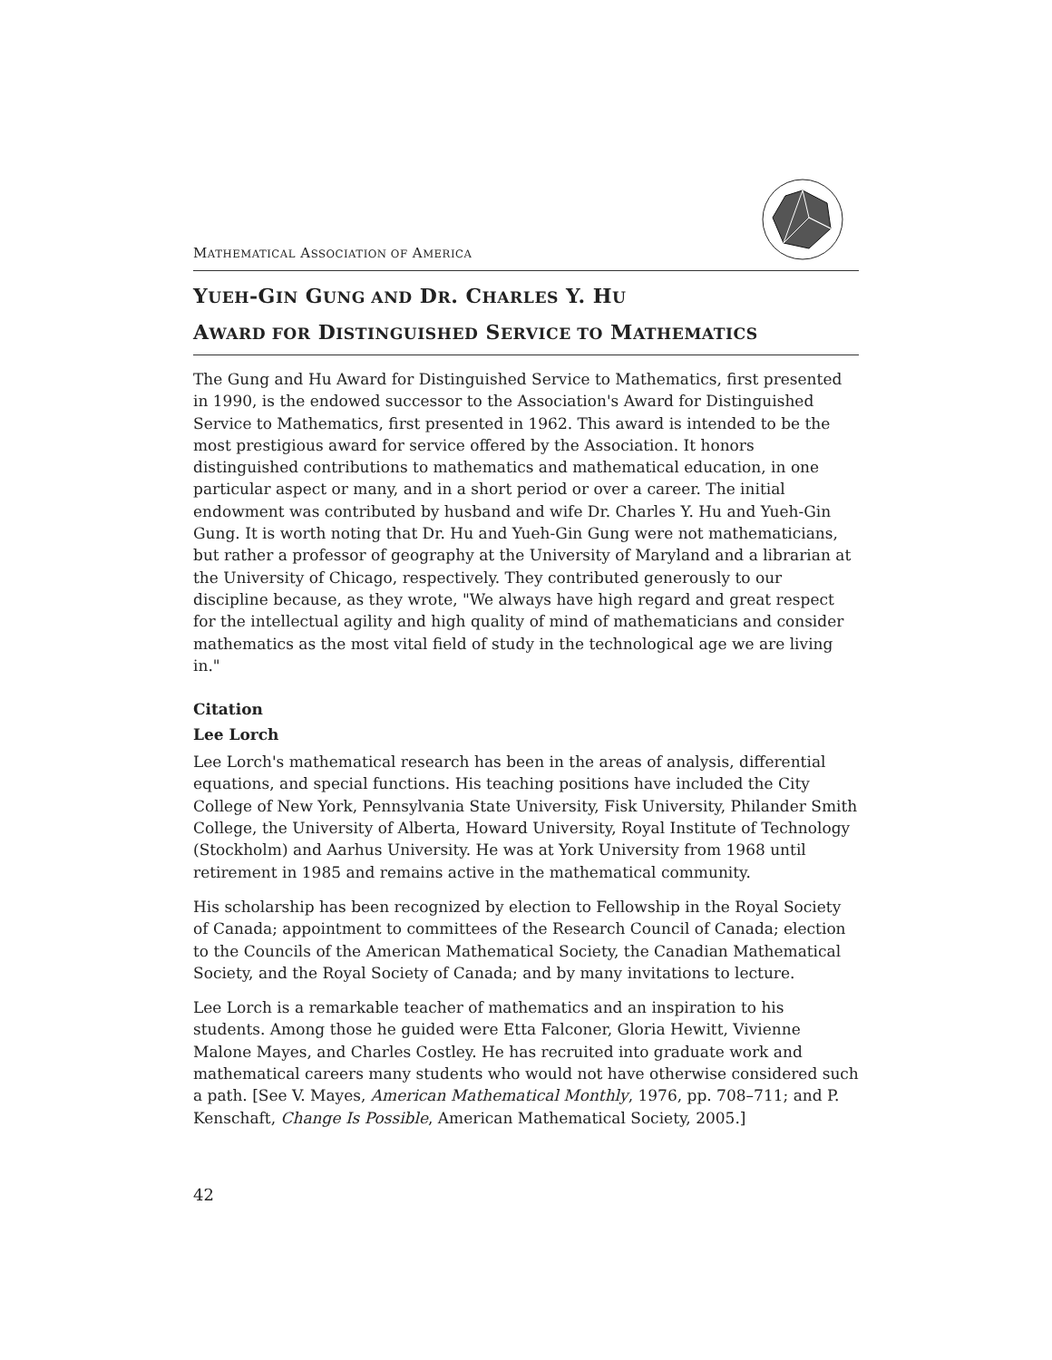MATHEMATICAL ASSOCIATION OF AMERICA
YUEH-GIN GUNG AND DR. CHARLES Y. HU
AWARD FOR DISTINGUISHED SERVICE TO MATHEMATICS
The Gung and Hu Award for Distinguished Service to Mathematics, first presented in 1990, is the endowed successor to the Association's Award for Distinguished Service to Mathematics, first presented in 1962. This award is intended to be the most prestigious award for service offered by the Association. It honors distinguished contributions to mathematics and mathematical education, in one particular aspect or many, and in a short period or over a career. The initial endowment was contributed by husband and wife Dr. Charles Y. Hu and Yueh-Gin Gung. It is worth noting that Dr. Hu and Yueh-Gin Gung were not mathematicians, but rather a professor of geography at the University of Maryland and a librarian at the University of Chicago, respectively. They contributed generously to our discipline because, as they wrote, "We always have high regard and great respect for the intellectual agility and high quality of mind of mathematicians and consider mathematics as the most vital field of study in the technological age we are living in."
Citation
Lee Lorch
Lee Lorch's mathematical research has been in the areas of analysis, differential equations, and special functions. His teaching positions have included the City College of New York, Pennsylvania State University, Fisk University, Philander Smith College, the University of Alberta, Howard University, Royal Institute of Technology (Stockholm) and Aarhus University. He was at York University from 1968 until retirement in 1985 and remains active in the mathematical community.
His scholarship has been recognized by election to Fellowship in the Royal Society of Canada; appointment to committees of the Research Council of Canada; election to the Councils of the American Mathematical Society, the Canadian Mathematical Society, and the Royal Society of Canada; and by many invitations to lecture.
Lee Lorch is a remarkable teacher of mathematics and an inspiration to his students. Among those he guided were Etta Falconer, Gloria Hewitt, Vivienne Malone Mayes, and Charles Costley. He has recruited into graduate work and mathematical careers many students who would not have otherwise considered such a path. [See V. Mayes, American Mathematical Monthly, 1976, pp. 708–711; and P. Kenschaft, Change Is Possible, American Mathematical Society, 2005.]
42